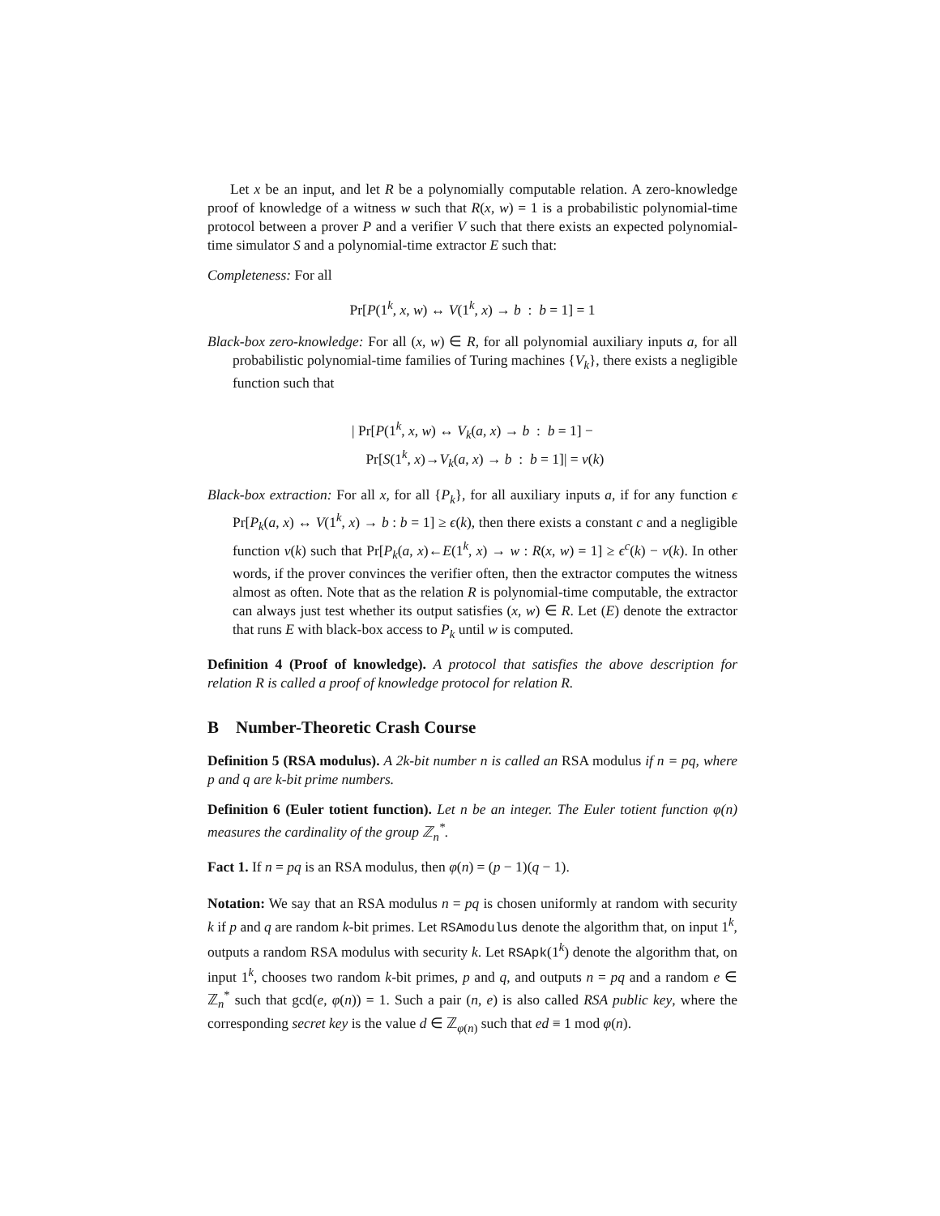Let x be an input, and let R be a polynomially computable relation. A zero-knowledge proof of knowledge of a witness w such that R(x, w) = 1 is a probabilistic polynomial-time protocol between a prover P and a verifier V such that there exists an expected polynomial-time simulator S and a polynomial-time extractor E such that:
Completeness: For all
Pr[P(1<sup>k</sup>, x, w) ↔ V(1<sup>k</sup>, x) → b : b = 1] = 1
Black-box zero-knowledge: For all (x, w) ∈ R, for all polynomial auxiliary inputs a, for all probabilistic polynomial-time families of Turing machines {V<sub>k</sub>}, there exists a negligible function such that
| Pr[P(1<sup>k</sup>, x, w) ↔ V<sub>k</sub>(a, x) → b : b = 1] −
Pr[S(1<sup>k</sup>, x)→V<sub>k</sub>(a, x) → b : b = 1]| = ν(k)
Black-box extraction: For all x, for all {P<sub>k</sub>}, for all auxiliary inputs a, if for any function ϵ Pr[P<sub>k</sub>(a, x) ↔ V(1<sup>k</sup>, x) → b : b = 1] ≥ ϵ(k), then there exists a constant c and a negligible function ν(k) such that Pr[P<sub>k</sub>(a, x)←E(1<sup>k</sup>, x) → w : R(x, w) = 1] ≥ ϵ<sup>c</sup>(k) − ν(k). In other words, if the prover convinces the verifier often, then the extractor computes the witness almost as often. Note that as the relation R is polynomial-time computable, the extractor can always just test whether its output satisfies (x, w) ∈ R. Let (E) denote the extractor that runs E with black-box access to P<sub>k</sub> until w is computed.
Definition 4 (Proof of knowledge). A protocol that satisfies the above description for relation R is called a proof of knowledge protocol for relation R.
B Number-Theoretic Crash Course
Definition 5 (RSA modulus). A 2k-bit number n is called an RSA modulus if n = pq, where p and q are k-bit prime numbers.
Definition 6 (Euler totient function). Let n be an integer. The Euler totient function φ(n) measures the cardinality of the group ℤ<sub>n</sub><sup>*</sup>.
Fact 1. If n = pq is an RSA modulus, then φ(n) = (p − 1)(q − 1).
Notation: We say that an RSA modulus n = pq is chosen uniformly at random with security k if p and q are random k-bit primes. Let RSAmodulus denote the algorithm that, on input 1<sup>k</sup>, outputs a random RSA modulus with security k. Let RSApk(1<sup>k</sup>) denote the algorithm that, on input 1<sup>k</sup>, chooses two random k-bit primes, p and q, and outputs n = pq and a random e ∈ ℤ<sub>n</sub><sup>*</sup> such that gcd(e, φ(n)) = 1. Such a pair (n, e) is also called RSA public key, where the corresponding secret key is the value d ∈ ℤ<sub>φ(n)</sub> such that ed ≡ 1 mod φ(n).